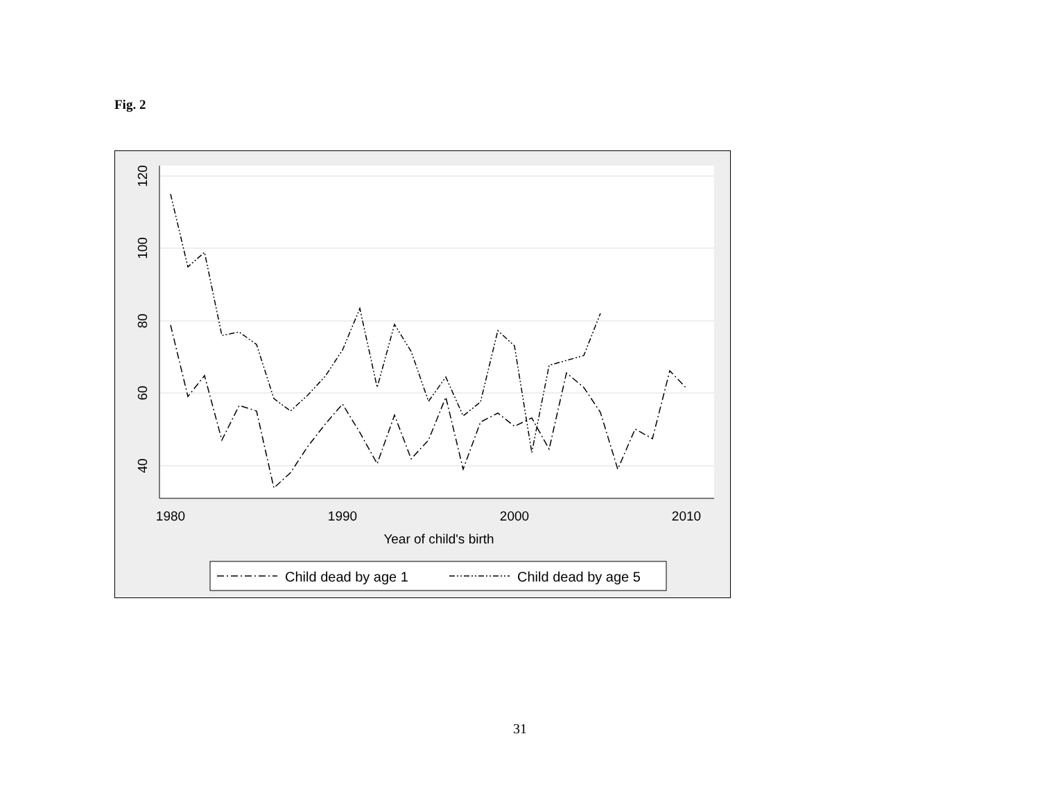Fig. 2
120
100
80
60
40
1980
1990
2000
2010
Year of child's birth
Child dead by age 1
Child dead by age 5
31